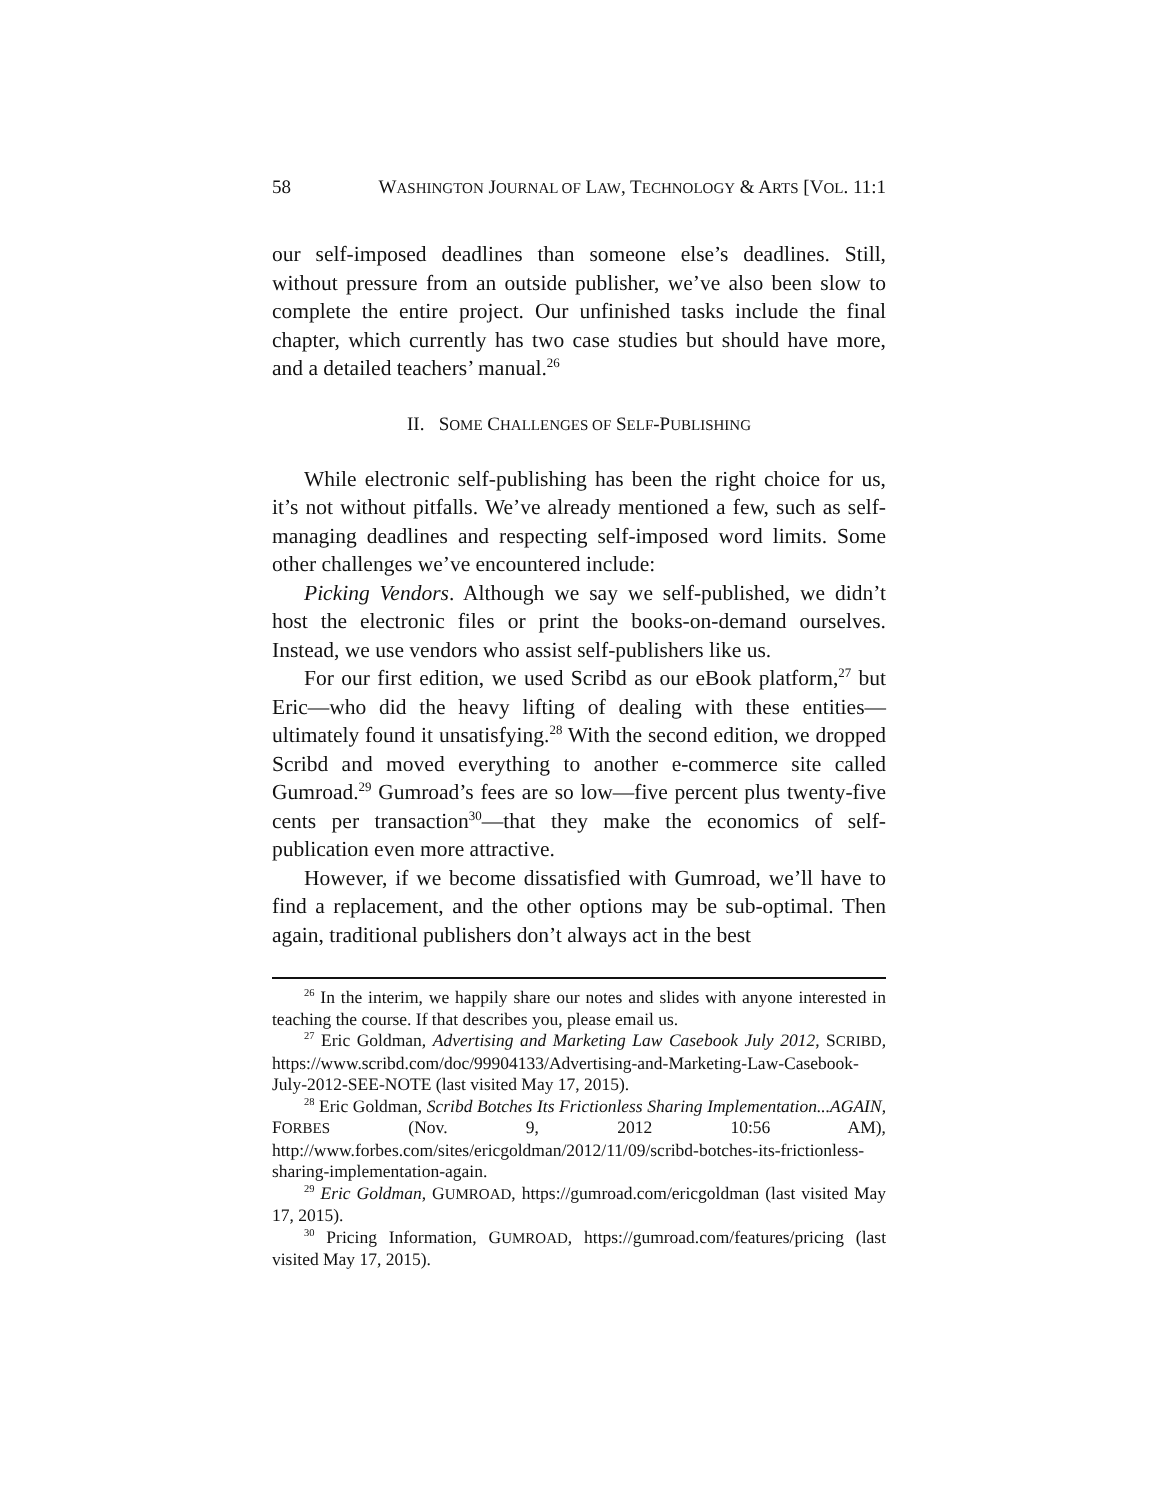58 WASHINGTON JOURNAL OF LAW, TECHNOLOGY & ARTS [VOL. 11:1
our self-imposed deadlines than someone else’s deadlines. Still, without pressure from an outside publisher, we’ve also been slow to complete the entire project. Our unfinished tasks include the final chapter, which currently has two case studies but should have more, and a detailed teachers’ manual.<sup>26</sup>
II. SOME CHALLENGES OF SELF-PUBLISHING
While electronic self-publishing has been the right choice for us, it’s not without pitfalls. We’ve already mentioned a few, such as self-managing deadlines and respecting self-imposed word limits. Some other challenges we’ve encountered include:
Picking Vendors. Although we say we self-published, we didn’t host the electronic files or print the books-on-demand ourselves. Instead, we use vendors who assist self-publishers like us.
For our first edition, we used Scribd as our eBook platform,<sup>27</sup> but Eric—who did the heavy lifting of dealing with these entities—ultimately found it unsatisfying.<sup>28</sup> With the second edition, we dropped Scribd and moved everything to another e-commerce site called Gumroad.<sup>29</sup> Gumroad’s fees are so low—five percent plus twenty-five cents per transaction<sup>30</sup>—that they make the economics of self-publication even more attractive.
However, if we become dissatisfied with Gumroad, we’ll have to find a replacement, and the other options may be sub-optimal. Then again, traditional publishers don’t always act in the best
<sup>26</sup> In the interim, we happily share our notes and slides with anyone interested in teaching the course. If that describes you, please email us.
<sup>27</sup> Eric Goldman, Advertising and Marketing Law Casebook July 2012, SCRIBD, https://www.scribd.com/doc/99904133/Advertising-and-Marketing-Law-Casebook-July-2012-SEE-NOTE (last visited May 17, 2015).
<sup>28</sup> Eric Goldman, Scribd Botches Its Frictionless Sharing Implementation...AGAIN, FORBES (Nov. 9, 2012 10:56 AM), http://www.forbes.com/sites/ericgoldman/2012/11/09/scribd-botches-its-frictionless-sharing-implementation-again.
<sup>29</sup> Eric Goldman, GUMROAD, https://gumroad.com/ericgoldman (last visited May 17, 2015).
<sup>30</sup> Pricing Information, GUMROAD, https://gumroad.com/features/pricing (last visited May 17, 2015).